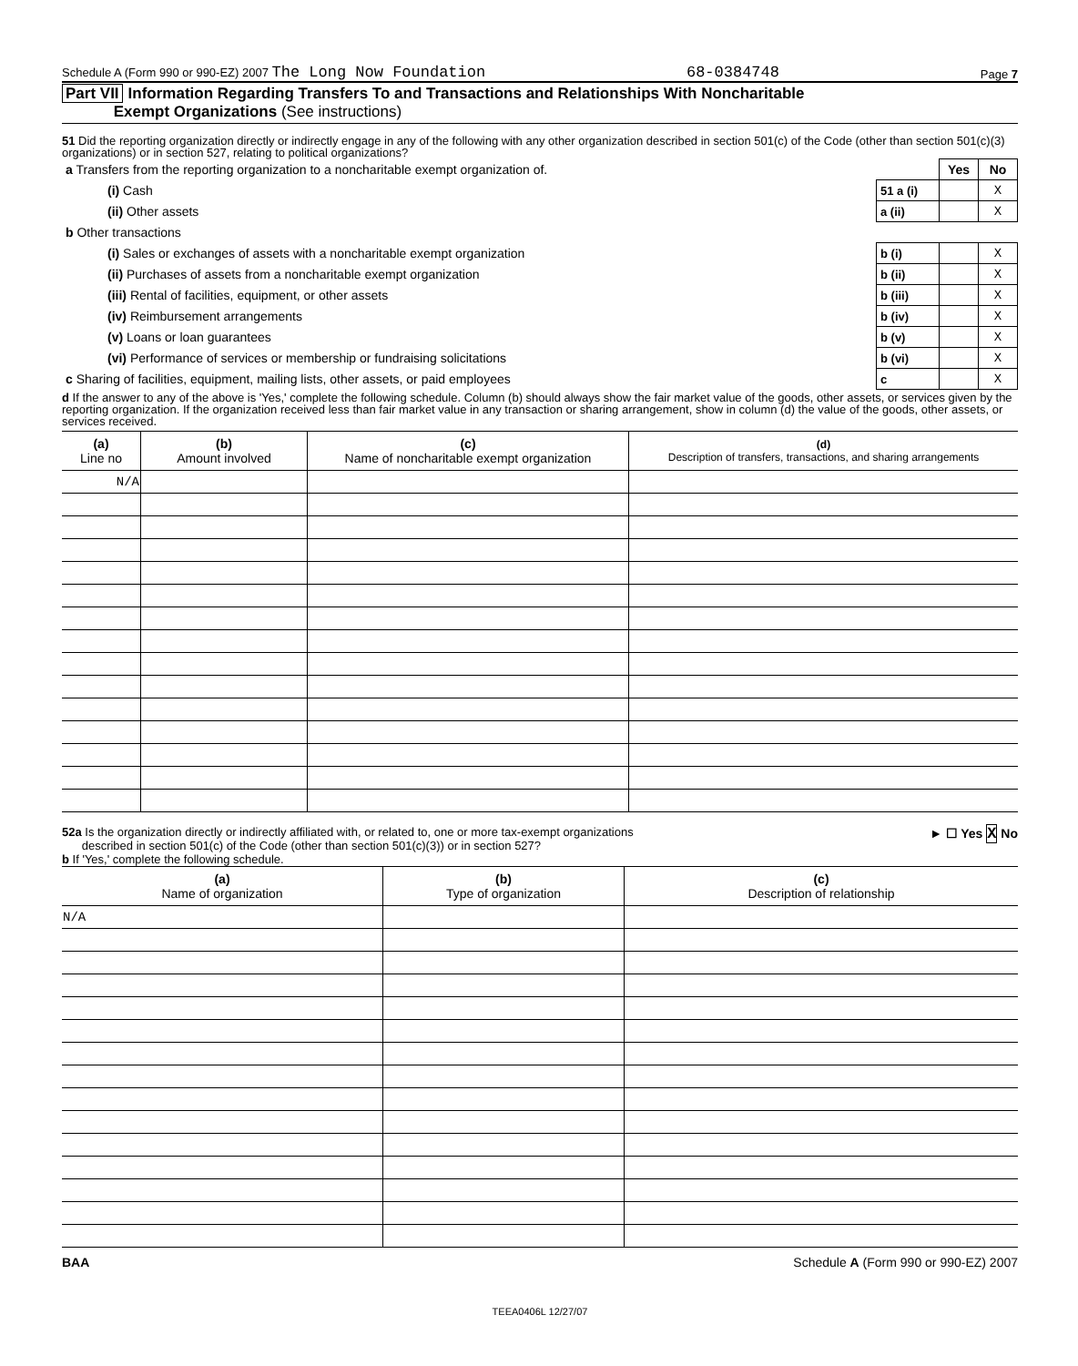Schedule A (Form 990 or 990-EZ) 2007 The Long Now Foundation 68-0384748 Page 7
Part VII Information Regarding Transfers To and Transactions and Relationships With Noncharitable
Exempt Organizations (See instructions)
51 Did the reporting organization directly or indirectly engage in any of the following with any other organization described in section 501(c) of the Code (other than section 501(c)(3) organizations) or in section 527, relating to political organizations?
| a Transfers from the reporting organization to a noncharitable exempt organization of. | | Yes | No |
| (i) Cash | 51 a (i) | | X |
| (ii) Other assets | a (ii) | | X |
| b Other transactions | | | |
| (i) Sales or exchanges of assets with a noncharitable exempt organization | b (i) | | X |
| (ii) Purchases of assets from a noncharitable exempt organization | b (ii) | | X |
| (iii) Rental of facilities, equipment, or other assets | b (iii) | | X |
| (iv) Reimbursement arrangements | b (iv) | | X |
| (v) Loans or loan guarantees | b (v) | | X |
| (vi) Performance of services or membership or fundraising solicitations | b (vi) | | X |
| c Sharing of facilities, equipment, mailing lists, other assets, or paid employees | c | | X |
d If the answer to any of the above is 'Yes,' complete the following schedule. Column (b) should always show the fair market value of the goods, other assets, or services given by the reporting organization. If the organization received less than fair market value in any transaction or sharing arrangement, show in column (d) the value of the goods, other assets, or services received.
| (a) Line no | (b) Amount involved | (c) Name of noncharitable exempt organization | (d) Description of transfers, transactions, and sharing arrangements |
| --- | --- | --- | --- |
| N/A | | | |
52a Is the organization directly or indirectly affiliated with, or related to, one or more tax-exempt organizations
described in section 501(c) of the Code (other than section 501(c)(3)) or in section 527?
► ☐ Yes X No
b If 'Yes,' complete the following schedule.
| (a) Name of organization | (b) Type of organization | (c) Description of relationship |
| --- | --- | --- |
| N/A | | |
BAA Schedule A (Form 990 or 990-EZ) 2007
TEEA0406L 12/27/07